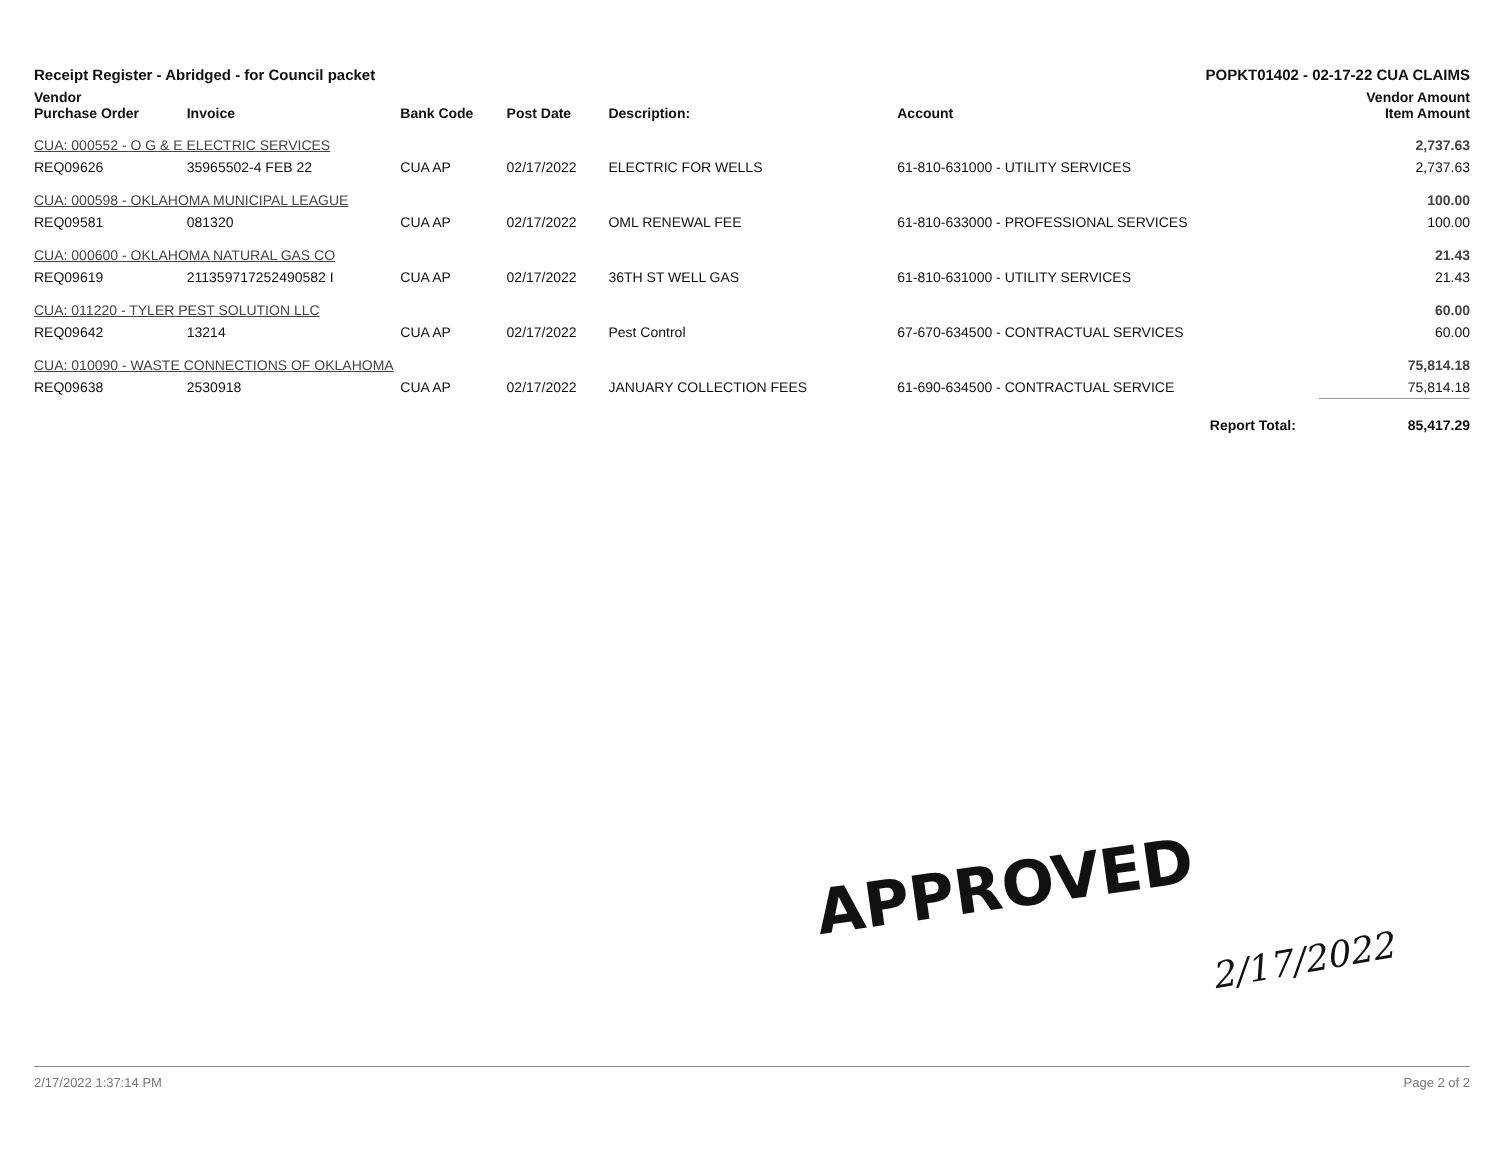Receipt Register - Abridged - for Council packet POPKT01402 - 02-17-22 CUA CLAIMS
| Vendor Purchase Order | Invoice | Bank Code | Post Date | Description: | Account | Vendor Amount Item Amount |
| --- | --- | --- | --- | --- | --- | --- |
| CUA: 000552 - O G & E ELECTRIC SERVICES | | | | | | 2,737.63 |
| REQ09626 | 35965502-4 FEB 22 | CUA AP | 02/17/2022 | ELECTRIC FOR WELLS | 61-810-631000 - UTILITY SERVICES | 2,737.63 |
| CUA: 000598 - OKLAHOMA MUNICIPAL LEAGUE | | | | | | 100.00 |
| REQ09581 | 081320 | CUA AP | 02/17/2022 | OML RENEWAL FEE | 61-810-633000 - PROFESSIONAL SERVICES | 100.00 |
| CUA: 000600 - OKLAHOMA NATURAL GAS CO | | | | | | 21.43 |
| REQ09619 | 211359717252490582 I | CUA AP | 02/17/2022 | 36TH ST WELL GAS | 61-810-631000 - UTILITY SERVICES | 21.43 |
| CUA: 011220 - TYLER PEST SOLUTION LLC | | | | | | 60.00 |
| REQ09642 | 13214 | CUA AP | 02/17/2022 | Pest Control | 67-670-634500 - CONTRACTUAL SERVICES | 60.00 |
| CUA: 010090 - WASTE CONNECTIONS OF OKLAHOMA | | | | | | 75,814.18 |
| REQ09638 | 2530918 | CUA AP | 02/17/2022 | JANUARY COLLECTION FEES | 61-690-634500 - CONTRACTUAL SERVICE | 75,814.18 |
| Report Total: | | | | | | 85,417.29 |
APPROVED
2/17/2022
2/17/2022 1:37:14 PM Page 2 of 2